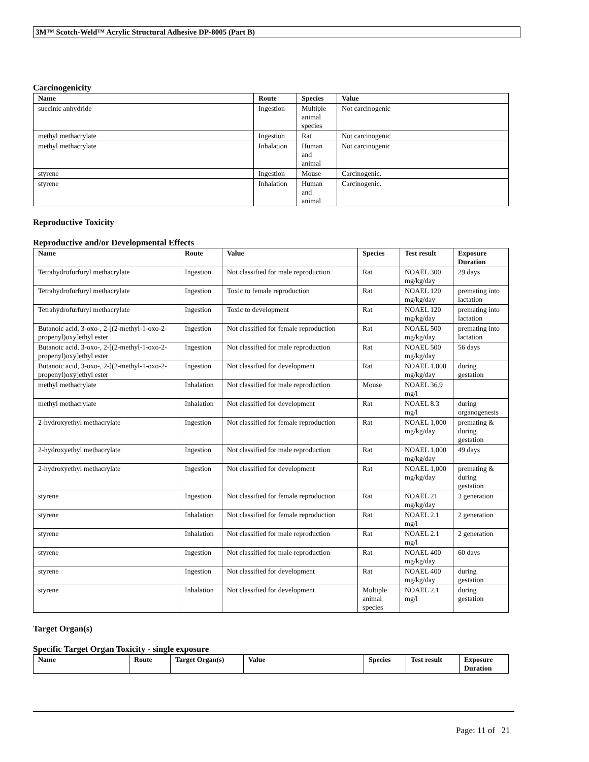3M™ Scotch-Weld™ Acrylic Structural Adhesive DP-8005 (Part B)
Carcinogenicity
| Name | Route | Species | Value |
| --- | --- | --- | --- |
| succinic anhydride | Ingestion | Multiple animal species | Not carcinogenic |
| methyl methacrylate | Ingestion | Rat | Not carcinogenic |
| methyl methacrylate | Inhalation | Human and animal | Not carcinogenic |
| styrene | Ingestion | Mouse | Carcinogenic. |
| styrene | Inhalation | Human and animal | Carcinogenic. |
Reproductive Toxicity
Reproductive and/or Developmental Effects
| Name | Route | Value | Species | Test result | Exposure Duration |
| --- | --- | --- | --- | --- | --- |
| Tetrahydrofurfuryl methacrylate | Ingestion | Not classified for male reproduction | Rat | NOAEL 300 mg/kg/day | 29 days |
| Tetrahydrofurfuryl methacrylate | Ingestion | Toxic to female reproduction | Rat | NOAEL 120 mg/kg/day | premating into lactation |
| Tetrahydrofurfuryl methacrylate | Ingestion | Toxic to development | Rat | NOAEL 120 mg/kg/day | premating into lactation |
| Butanoic acid, 3-oxo-, 2-[(2-methyl-1-oxo-2-propenyl)oxy]ethyl ester | Ingestion | Not classified for female reproduction | Rat | NOAEL 500 mg/kg/day | premating into lactation |
| Butanoic acid, 3-oxo-, 2-[(2-methyl-1-oxo-2-propenyl)oxy]ethyl ester | Ingestion | Not classified for male reproduction | Rat | NOAEL 500 mg/kg/day | 56 days |
| Butanoic acid, 3-oxo-, 2-[(2-methyl-1-oxo-2-propenyl)oxy]ethyl ester | Ingestion | Not classified for development | Rat | NOAEL 1,000 mg/kg/day | during gestation |
| methyl methacrylate | Inhalation | Not classified for male reproduction | Mouse | NOAEL 36.9 mg/l | |
| methyl methacrylate | Inhalation | Not classified for development | Rat | NOAEL 8.3 mg/l | during organogenesis |
| 2-hydroxyethyl methacrylate | Ingestion | Not classified for female reproduction | Rat | NOAEL 1,000 mg/kg/day | premating & during gestation |
| 2-hydroxyethyl methacrylate | Ingestion | Not classified for male reproduction | Rat | NOAEL 1,000 mg/kg/day | 49 days |
| 2-hydroxyethyl methacrylate | Ingestion | Not classified for development | Rat | NOAEL 1,000 mg/kg/day | premating & during gestation |
| styrene | Ingestion | Not classified for female reproduction | Rat | NOAEL 21 mg/kg/day | 3 generation |
| styrene | Inhalation | Not classified for female reproduction | Rat | NOAEL 2.1 mg/l | 2 generation |
| styrene | Inhalation | Not classified for male reproduction | Rat | NOAEL 2.1 mg/l | 2 generation |
| styrene | Ingestion | Not classified for male reproduction | Rat | NOAEL 400 mg/kg/day | 60 days |
| styrene | Ingestion | Not classified for development | Rat | NOAEL 400 mg/kg/day | during gestation |
| styrene | Inhalation | Not classified for development | Multiple animal species | NOAEL 2.1 mg/l | during gestation |
Target Organ(s)
Specific Target Organ Toxicity - single exposure
| Name | Route | Target Organ(s) | Value | Species | Test result | Exposure Duration |
| --- | --- | --- | --- | --- | --- | --- |
Page: 11 of 21